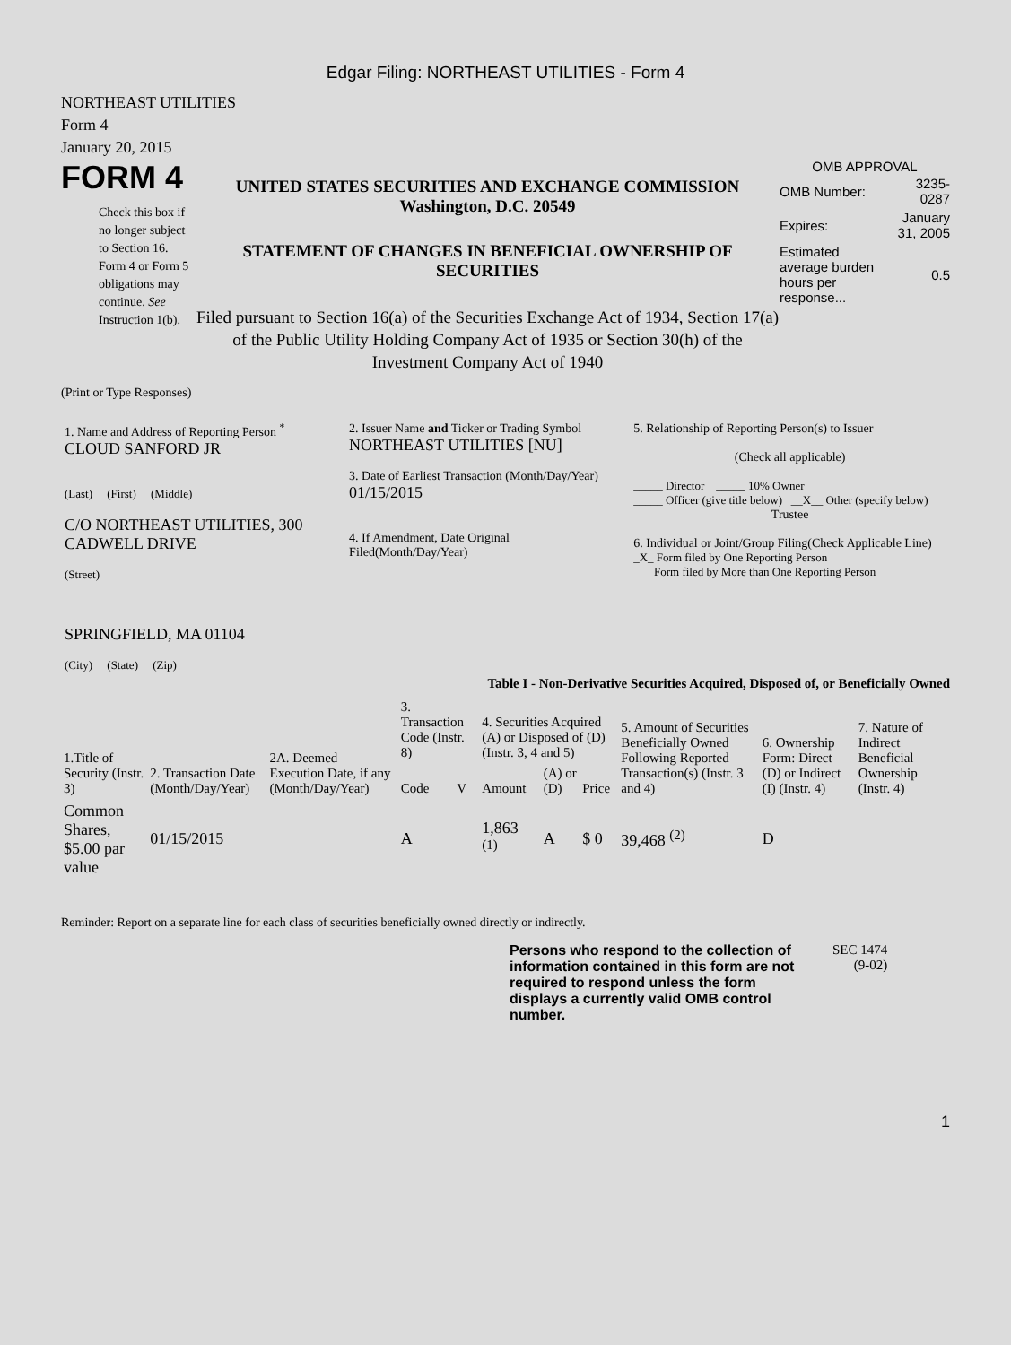Edgar Filing: NORTHEAST UTILITIES - Form 4
NORTHEAST UTILITIES
Form 4
January 20, 2015
FORM 4
Check this box if no longer subject to Section 16. Form 4 or Form 5 obligations may continue. See Instruction 1(b).
UNITED STATES SECURITIES AND EXCHANGE COMMISSION
Washington, D.C. 20549
STATEMENT OF CHANGES IN BENEFICIAL OWNERSHIP OF SECURITIES
Filed pursuant to Section 16(a) of the Securities Exchange Act of 1934, Section 17(a) of the Public Utility Holding Company Act of 1935 or Section 30(h) of the Investment Company Act of 1940
OMB APPROVAL
| OMB Number: | 3235-0287 |
| Expires: | January 31, 2005 |
| Estimated average burden hours per response... | 0.5 |
(Print or Type Responses)
| 1. Name and Address of Reporting Person <sup>*</sup> CLOUD SANFORD JR (Last) (First) (Middle) C/O NORTHEAST UTILITIES, 300 CADWELL DRIVE (Street) SPRINGFIELD, MA 01104 (City) (State) (Zip) | 2. Issuer Name and Ticker or Trading Symbol NORTHEAST UTILITIES [NU] 3. Date of Earliest Transaction (Month/Day/Year) 01/15/2015 4. If Amendment, Date Original Filed(Month/Day/Year) | 5. Relationship of Reporting Person(s) to Issuer (Check all applicable) _____ Director _____ 10% Owner _____ Officer (give title below) __X__ Other (specify below) Trustee 6. Individual or Joint/Group Filing(Check Applicable Line) _X_ Form filed by One Reporting Person ___ Form filed by More than One Reporting Person |
Table I - Non-Derivative Securities Acquired, Disposed of, or Beneficially Owned
| 1.Title of Security (Instr. 3) | 2. Transaction Date (Month/Day/Year) | 2A. Deemed Execution Date, if any (Month/Day/Year) | 3. Transaction Code (Instr. 8) | | 4. Securities Acquired (A) or Disposed of (D) (Instr. 3, 4 and 5) | | | 5. Amount of Securities Beneficially Owned Following Reported Transaction(s) (Instr. 3 and 4) | 6. Ownership Form: Direct (D) or Indirect (I) (Instr. 4) | 7. Nature of Indirect Beneficial Ownership (Instr. 4) |
| --- | --- | --- | --- | --- | --- | --- | --- | --- | --- | --- |
| | | | Code | V | Amount | (A) or (D) | Price | | | |
| Common Shares, $5.00 par value | 01/15/2015 | | A | | 1,863 <sup>(1)</sup> | A | $ 0 | 39,468 <sup>(2)</sup> | D | |
Reminder: Report on a separate line for each class of securities beneficially owned directly or indirectly.
Persons who respond to the collection of information contained in this form are not required to respond unless the form displays a currently valid OMB control number.
SEC 1474
(9-02)
1